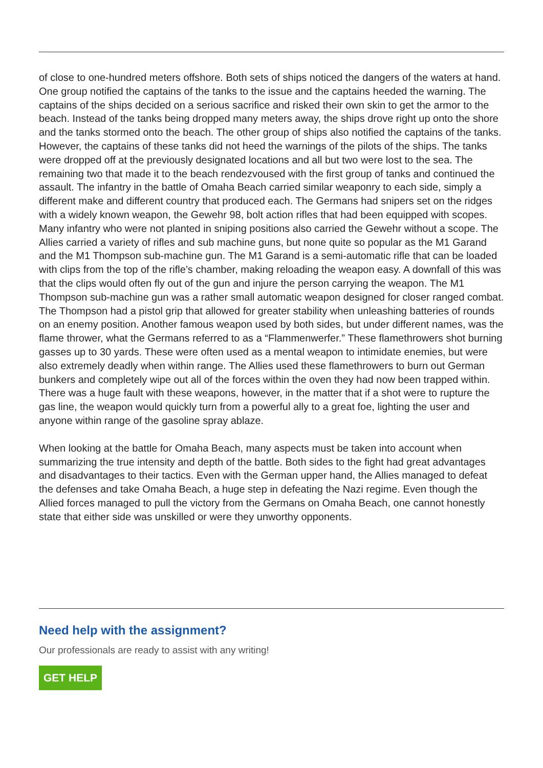of close to one-hundred meters offshore. Both sets of ships noticed the dangers of the waters at hand. One group notified the captains of the tanks to the issue and the captains heeded the warning. The captains of the ships decided on a serious sacrifice and risked their own skin to get the armor to the beach. Instead of the tanks being dropped many meters away, the ships drove right up onto the shore and the tanks stormed onto the beach. The other group of ships also notified the captains of the tanks. However, the captains of these tanks did not heed the warnings of the pilots of the ships. The tanks were dropped off at the previously designated locations and all but two were lost to the sea. The remaining two that made it to the beach rendezvoused with the first group of tanks and continued the assault. The infantry in the battle of Omaha Beach carried similar weaponry to each side, simply a different make and different country that produced each. The Germans had snipers set on the ridges with a widely known weapon, the Gewehr 98, bolt action rifles that had been equipped with scopes. Many infantry who were not planted in sniping positions also carried the Gewehr without a scope. The Allies carried a variety of rifles and sub machine guns, but none quite so popular as the M1 Garand and the M1 Thompson sub-machine gun. The M1 Garand is a semi-automatic rifle that can be loaded with clips from the top of the rifle’s chamber, making reloading the weapon easy. A downfall of this was that the clips would often fly out of the gun and injure the person carrying the weapon. The M1 Thompson sub-machine gun was a rather small automatic weapon designed for closer ranged combat. The Thompson had a pistol grip that allowed for greater stability when unleashing batteries of rounds on an enemy position. Another famous weapon used by both sides, but under different names, was the flame thrower, what the Germans referred to as a “Flammenwerfer.” These flamethrowers shot burning gasses up to 30 yards. These were often used as a mental weapon to intimidate enemies, but were also extremely deadly when within range. The Allies used these flamethrowers to burn out German bunkers and completely wipe out all of the forces within the oven they had now been trapped within. There was a huge fault with these weapons, however, in the matter that if a shot were to rupture the gas line, the weapon would quickly turn from a powerful ally to a great foe, lighting the user and anyone within range of the gasoline spray ablaze.
When looking at the battle for Omaha Beach, many aspects must be taken into account when summarizing the true intensity and depth of the battle. Both sides to the fight had great advantages and disadvantages to their tactics. Even with the German upper hand, the Allies managed to defeat the defenses and take Omaha Beach, a huge step in defeating the Nazi regime. Even though the Allied forces managed to pull the victory from the Germans on Omaha Beach, one cannot honestly state that either side was unskilled or were they unworthy opponents.
Need help with the assignment?
Our professionals are ready to assist with any writing!
GET HELP